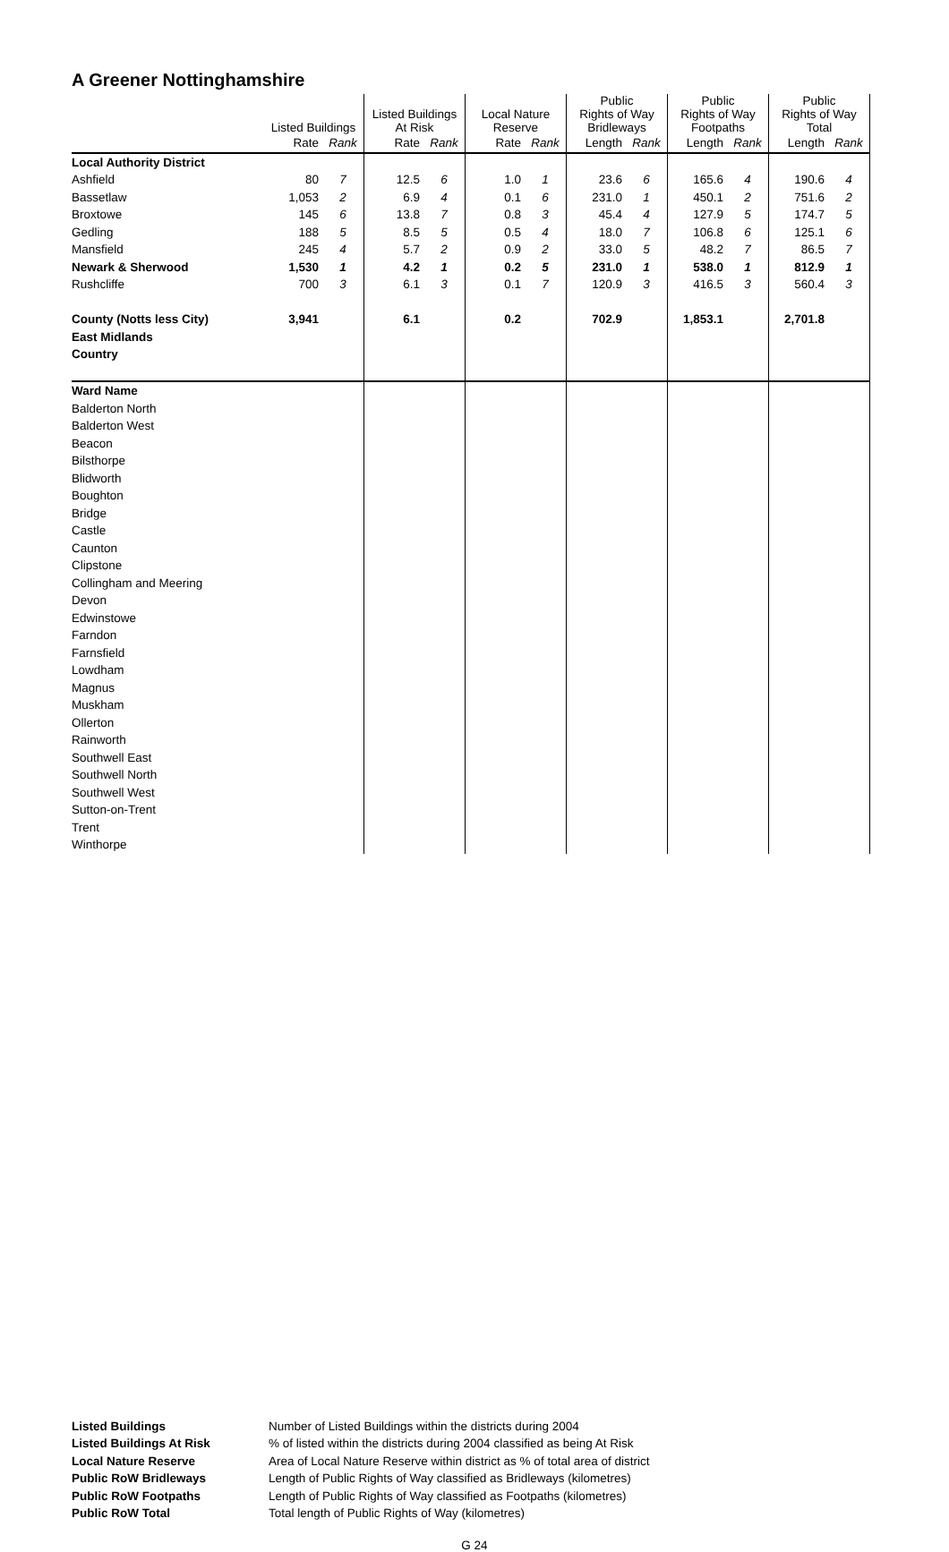A Greener Nottinghamshire
| | Listed Buildings | | Listed Buildings At Risk | | Local Nature Reserve | | Public Rights of Way Bridleways | | Public Rights of Way Footpaths | | Public Rights of Way Total | |
| --- | --- | --- | --- | --- | --- | --- | --- | --- | --- | --- | --- | --- |
| | Rate | Rank | Rate | Rank | Rate | Rank | Length | Rank | Length | Rank | Length | Rank |
| Local Authority District | | | | | | | | | | | | |
| Ashfield | 80 | 7 | 12.5 | 6 | 1.0 | 1 | 23.6 | 6 | 165.6 | 4 | 190.6 | 4 |
| Bassetlaw | 1,053 | 2 | 6.9 | 4 | 0.1 | 6 | 231.0 | 1 | 450.1 | 2 | 751.6 | 2 |
| Broxtowe | 145 | 6 | 13.8 | 7 | 0.8 | 3 | 45.4 | 4 | 127.9 | 5 | 174.7 | 5 |
| Gedling | 188 | 5 | 8.5 | 5 | 0.5 | 4 | 18.0 | 7 | 106.8 | 6 | 125.1 | 6 |
| Mansfield | 245 | 4 | 5.7 | 2 | 0.9 | 2 | 33.0 | 5 | 48.2 | 7 | 86.5 | 7 |
| Newark & Sherwood | 1,530 | 1 | 4.2 | 1 | 0.2 | 5 | 231.0 | 1 | 538.0 | 1 | 812.9 | 1 |
| Rushcliffe | 700 | 3 | 6.1 | 3 | 0.1 | 7 | 120.9 | 3 | 416.5 | 3 | 560.4 | 3 |
| County (Notts less City) | 3,941 | | 6.1 | | 0.2 | | 702.9 | | 1,853.1 | | 2,701.8 | |
| East Midlands | | | | | | | | | | | | |
| Country | | | | | | | | | | | | |
| Ward Name | | | | | | | | | | | | |
| Balderton North | | | | | | | | | | | | |
| Balderton West | | | | | | | | | | | | |
| Beacon | | | | | | | | | | | | |
| Bilsthorpe | | | | | | | | | | | | |
| Blidworth | | | | | | | | | | | | |
| Boughton | | | | | | | | | | | | |
| Bridge | | | | | | | | | | | | |
| Castle | | | | | | | | | | | | |
| Caunton | | | | | | | | | | | | |
| Clipstone | | | | | | | | | | | | |
| Collingham and Meering | | | | | | | | | | | | |
| Devon | | | | | | | | | | | | |
| Edwinstowe | | | | | | | | | | | | |
| Farndon | | | | | | | | | | | | |
| Farnsfield | | | | | | | | | | | | |
| Lowdham | | | | | | | | | | | | |
| Magnus | | | | | | | | | | | | |
| Muskham | | | | | | | | | | | | |
| Ollerton | | | | | | | | | | | | |
| Rainworth | | | | | | | | | | | | |
| Southwell East | | | | | | | | | | | | |
| Southwell North | | | | | | | | | | | | |
| Southwell West | | | | | | | | | | | | |
| Sutton-on-Trent | | | | | | | | | | | | |
| Trent | | | | | | | | | | | | |
| Winthorpe | | | | | | | | | | | | |
Listed Buildings Number of Listed Buildings within the districts during 2004 Listed Buildings At Risk% of listed within the districts during 2004 classified as being At Risk Local Nature Reserve Area of Local Nature Reserve within district as % of total area of district Public RoW Bridleways Length of Public Rights of Way classified as Bridleways (kilometres) Public RoW Footpaths Length of Public Rights of Way classified as Footpaths (kilometres) Public RoW Total Total length of Public Rights of Way (kilometres)
G 24